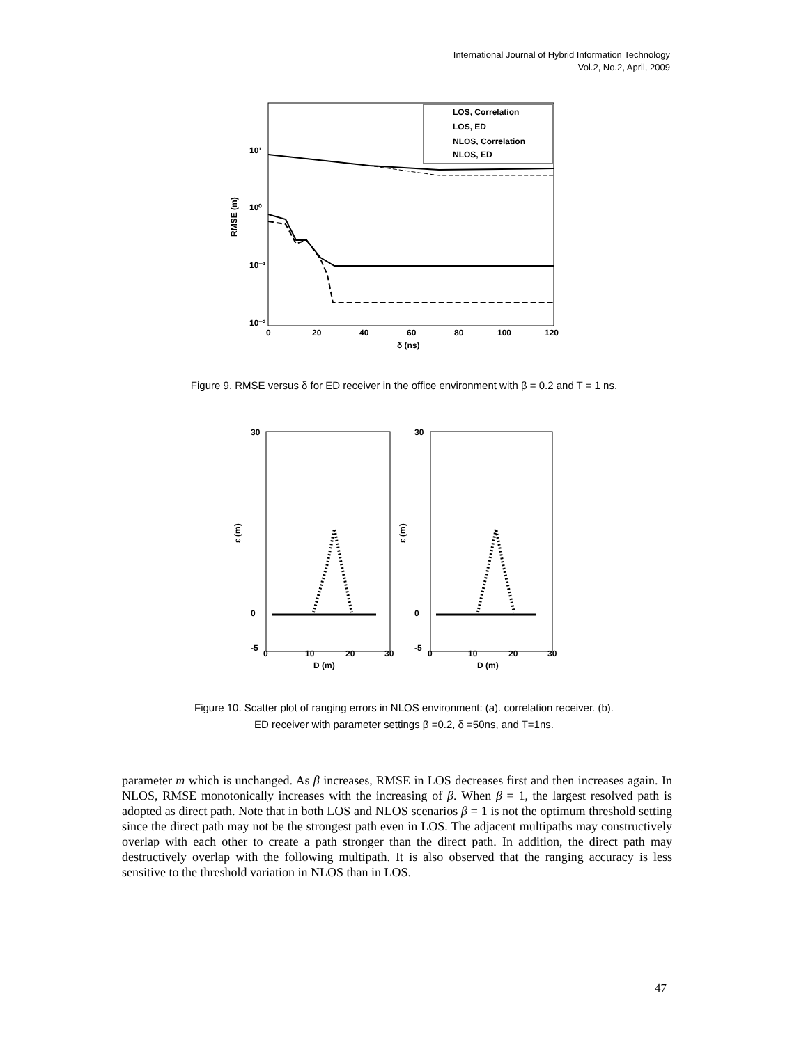International Journal of Hybrid Information Technology
Vol.2, No.2, April, 2009
RMSE (m)
10¹
10⁰
10⁻¹
10⁻²
0
20
40
60
80
100
120
δ (ns)
LOS, Correlation
LOS, ED
NLOS, Correlation
NLOS, ED
Figure 9. RMSE versus δ for ED receiver in the office environment with β = 0.2 and T = 1 ns.
ε (m)
ε (m)
30
0
-5
30
0
-5
0
10
20
30
0
10
20
30
D (m)
D (m)
Figure 10. Scatter plot of ranging errors in NLOS environment: (a). correlation receiver. (b).
ED receiver with parameter settings β =0.2, δ =50ns, and T=1ns.
parameter m which is unchanged. As β increases, RMSE in LOS decreases first and then increases again. In NLOS, RMSE monotonically increases with the increasing of β. When β = 1, the largest resolved path is adopted as direct path. Note that in both LOS and NLOS scenarios β = 1 is not the optimum threshold setting since the direct path may not be the strongest path even in LOS. The adjacent multipaths may constructively overlap with each other to create a path stronger than the direct path. In addition, the direct path may destructively overlap with the following multipath. It is also observed that the ranging accuracy is less sensitive to the threshold variation in NLOS than in LOS.
47